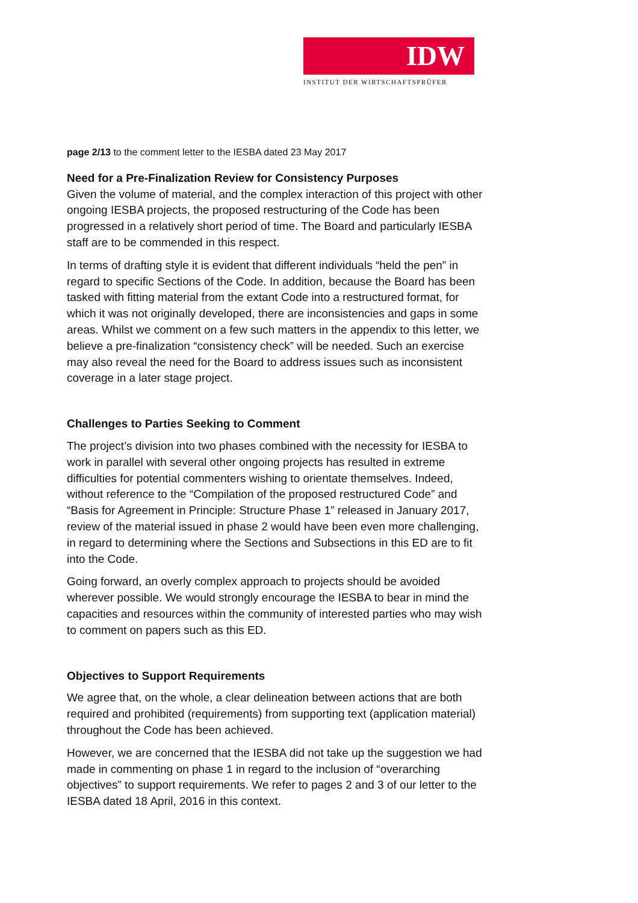IDW
INSTITUT DER WIRTSCHAFTSPRÜFER
page 2/13 to the comment letter to the IESBA dated 23 May 2017
Need for a Pre-Finalization Review for Consistency Purposes
Given the volume of material, and the complex interaction of this project with other ongoing IESBA projects, the proposed restructuring of the Code has been progressed in a relatively short period of time. The Board and particularly IESBA staff are to be commended in this respect.
In terms of drafting style it is evident that different individuals “held the pen” in regard to specific Sections of the Code. In addition, because the Board has been tasked with fitting material from the extant Code into a restructured format, for which it was not originally developed, there are inconsistencies and gaps in some areas. Whilst we comment on a few such matters in the appendix to this letter, we believe a pre-finalization “consistency check” will be needed. Such an exercise may also reveal the need for the Board to address issues such as inconsistent coverage in a later stage project.
Challenges to Parties Seeking to Comment
The project’s division into two phases combined with the necessity for IESBA to work in parallel with several other ongoing projects has resulted in extreme difficulties for potential commenters wishing to orientate themselves. Indeed, without reference to the “Compilation of the proposed restructured Code” and “Basis for Agreement in Principle: Structure Phase 1” released in January 2017, review of the material issued in phase 2 would have been even more challenging, in regard to determining where the Sections and Subsections in this ED are to fit into the Code.
Going forward, an overly complex approach to projects should be avoided wherever possible. We would strongly encourage the IESBA to bear in mind the capacities and resources within the community of interested parties who may wish to comment on papers such as this ED.
Objectives to Support Requirements
We agree that, on the whole, a clear delineation between actions that are both required and prohibited (requirements) from supporting text (application material) throughout the Code has been achieved.
However, we are concerned that the IESBA did not take up the suggestion we had made in commenting on phase 1 in regard to the inclusion of “overarching objectives” to support requirements. We refer to pages 2 and 3 of our letter to the IESBA dated 18 April, 2016 in this context.